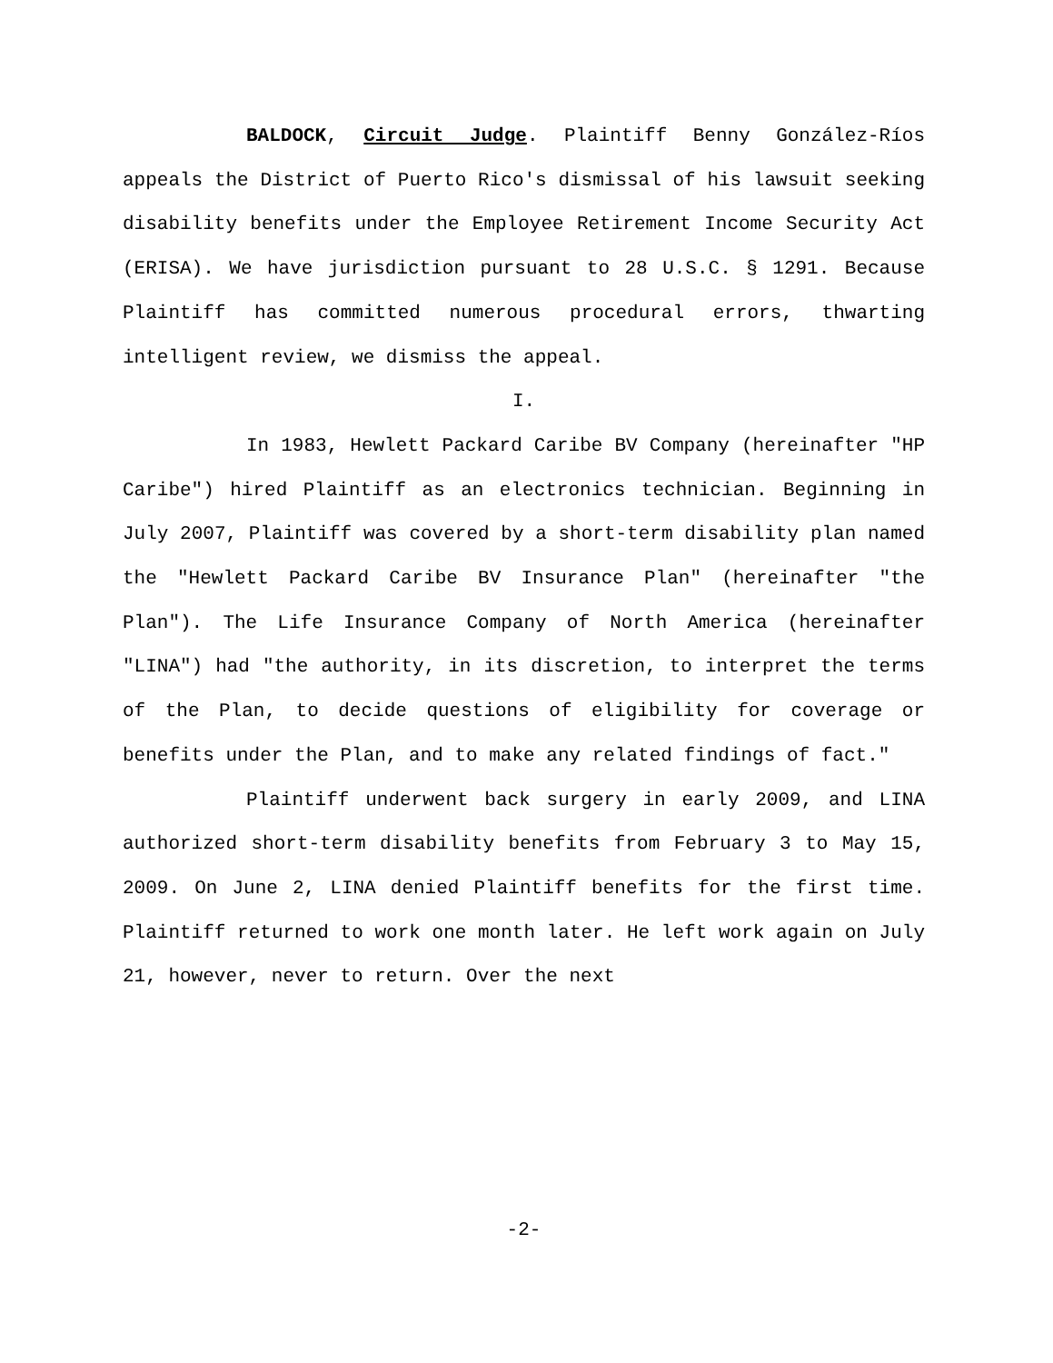BALDOCK, Circuit Judge. Plaintiff Benny González-Ríos appeals the District of Puerto Rico's dismissal of his lawsuit seeking disability benefits under the Employee Retirement Income Security Act (ERISA). We have jurisdiction pursuant to 28 U.S.C. § 1291. Because Plaintiff has committed numerous procedural errors, thwarting intelligent review, we dismiss the appeal.
I.
In 1983, Hewlett Packard Caribe BV Company (hereinafter "HP Caribe") hired Plaintiff as an electronics technician. Beginning in July 2007, Plaintiff was covered by a short-term disability plan named the "Hewlett Packard Caribe BV Insurance Plan" (hereinafter "the Plan"). The Life Insurance Company of North America (hereinafter "LINA") had "the authority, in its discretion, to interpret the terms of the Plan, to decide questions of eligibility for coverage or benefits under the Plan, and to make any related findings of fact."
Plaintiff underwent back surgery in early 2009, and LINA authorized short-term disability benefits from February 3 to May 15, 2009. On June 2, LINA denied Plaintiff benefits for the first time. Plaintiff returned to work one month later. He left work again on July 21, however, never to return. Over the next
-2-